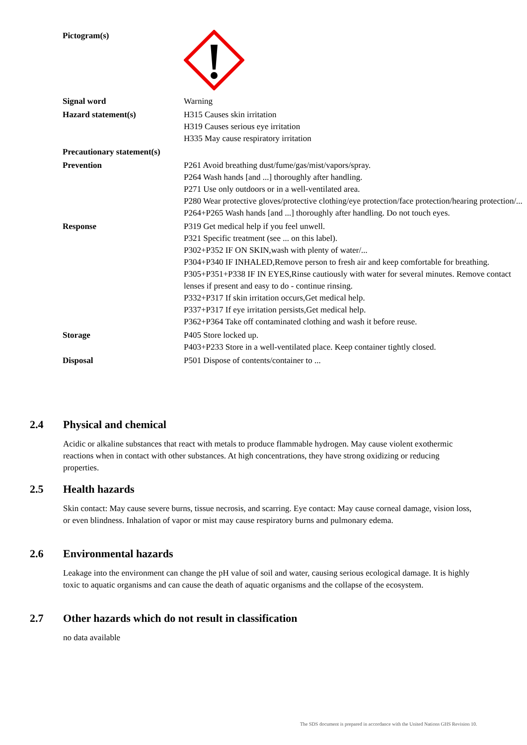| Pictogram(s) | |
| Signal word | Warning |
| Hazard statement(s) | H315 Causes skin irritation H319 Causes serious eye irritation H335 May cause respiratory irritation |
| Precautionary statement(s) | |
| Prevention | P261 Avoid breathing dust/fume/gas/mist/vapors/spray. P264 Wash hands [and ...] thoroughly after handling. P271 Use only outdoors or in a well-ventilated area. P280 Wear protective gloves/protective clothing/eye protection/face protection/hearing protection/... P264+P265 Wash hands [and ...] thoroughly after handling. Do not touch eyes. |
| Response | P319 Get medical help if you feel unwell. P321 Specific treatment (see ... on this label). P302+P352 IF ON SKIN,wash with plenty of water/... P304+P340 IF INHALED,Remove person to fresh air and keep comfortable for breathing. P305+P351+P338 IF IN EYES,Rinse cautiously with water for several minutes. Remove contact lenses if present and easy to do - continue rinsing. P332+P317 If skin irritation occurs,Get medical help. P337+P317 If eye irritation persists,Get medical help. P362+P364 Take off contaminated clothing and wash it before reuse. |
| Storage | P405 Store locked up. P403+P233 Store in a well-ventilated place. Keep container tightly closed. |
| Disposal | P501 Dispose of contents/container to ... |
2.4 Physical and chemical
Acidic or alkaline substances that react with metals to produce flammable hydrogen. May cause violent exothermic reactions when in contact with other substances. At high concentrations, they have strong oxidizing or reducing properties.
2.5 Health hazards
Skin contact: May cause severe burns, tissue necrosis, and scarring. Eye contact: May cause corneal damage, vision loss, or even blindness. Inhalation of vapor or mist may cause respiratory burns and pulmonary edema.
2.6 Environmental hazards
Leakage into the environment can change the pH value of soil and water, causing serious ecological damage. It is highly toxic to aquatic organisms and can cause the death of aquatic organisms and the collapse of the ecosystem.
2.7 Other hazards which do not result in classification
no data available
The SDS document is prepared in accordance with the United Nations GHS Revision 10.